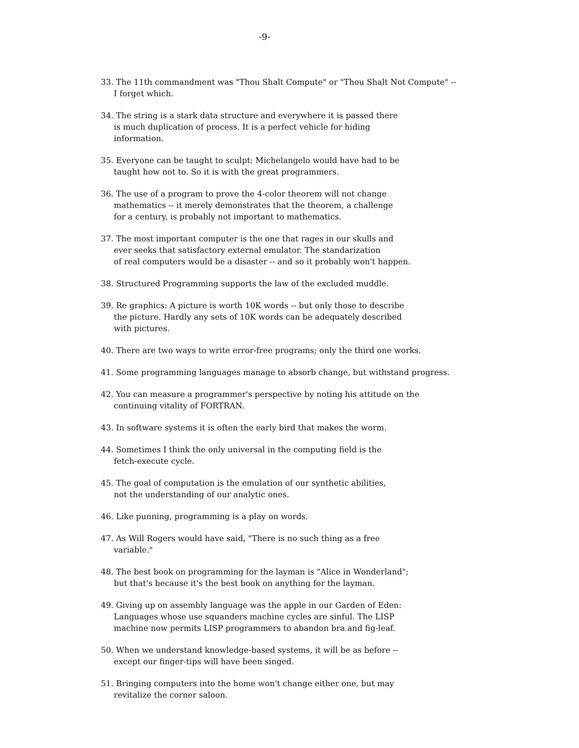-9-
33. The 11th commandment was "Thou Shalt Compute" or "Thou Shalt Not Compute" --
I forget which.
34. The string is a stark data structure and everywhere it is passed there
is much duplication of process. It is a perfect vehicle for hiding
information.
35. Everyone can be taught to sculpt: Michelangelo would have had to be
taught how not to. So it is with the great programmers.
36. The use of a program to prove the 4-color theorem will not change
mathematics -- it merely demonstrates that the theorem, a challenge
for a century, is probably not important to mathematics.
37. The most important computer is the one that rages in our skulls and
ever seeks that satisfactory external emulator. The standarization
of real computers would be a disaster -- and so it probably won't happen.
38. Structured Programming supports the law of the excluded muddle.
39. Re graphics: A picture is worth 10K words -- but only those to describe
the picture. Hardly any sets of 10K words can be adequately described
with pictures.
40. There are two ways to write error-free programs; only the third one works.
41. Some programming languages manage to absorb change, but withstand progress.
42. You can measure a programmer's perspective by noting his attitude on the
continuing vitality of FORTRAN.
43. In software systems it is often the early bird that makes the worm.
44. Sometimes I think the only universal in the computing field is the
fetch-execute cycle.
45. The goal of computation is the emulation of our synthetic abilities,
not the understanding of our analytic ones.
46. Like punning, programming is a play on words.
47. As Will Rogers would have said, "There is no such thing as a free
variable."
48. The best book on programming for the layman is "Alice in Wonderland";
but that's because it's the best book on anything for the layman.
49. Giving up on assembly language was the apple in our Garden of Eden:
Languages whose use squanders machine cycles are sinful. The LISP
machine now permits LISP programmers to abandon bra and fig-leaf.
50. When we understand knowledge-based systems, it will be as before --
except our finger-tips will have been singed.
51. Bringing computers into the home won't change either one, but may
revitalize the corner saloon.